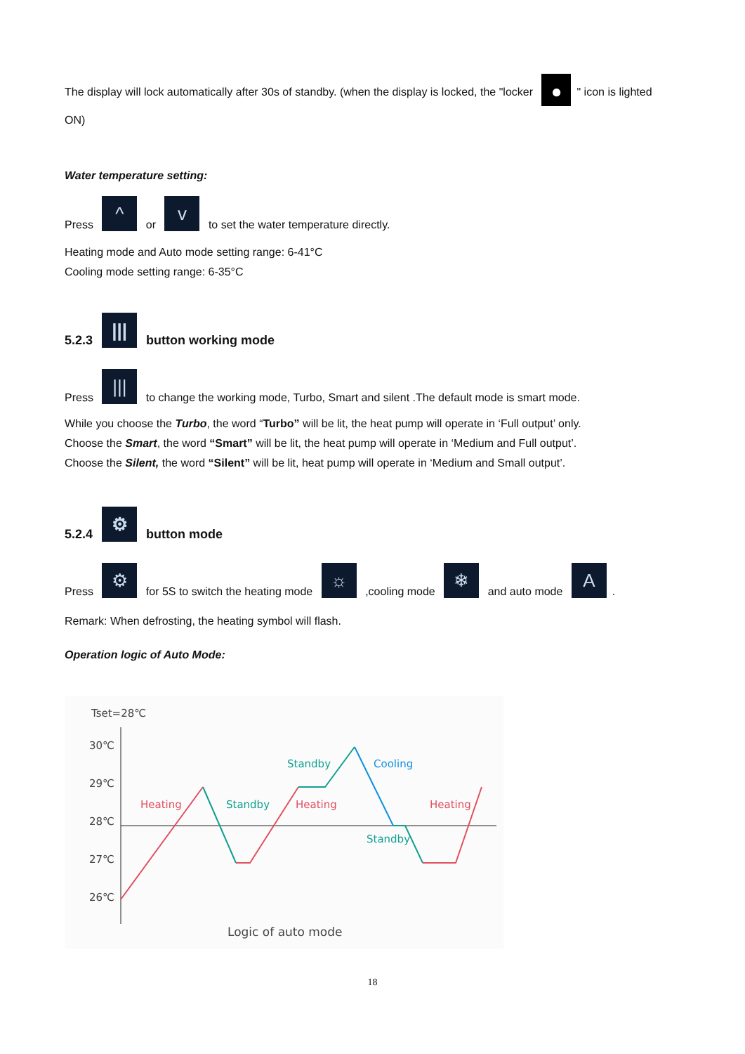The display will lock automatically after 30s of standby. (when the display is locked, the "locker ● " icon is lighted ON)
Water temperature setting:
Press ^ or v to set the water temperature directly.
Heating mode and Auto mode setting range: 6-41°C
Cooling mode setting range: 6-35°C
5.2.3 ||| button working mode
Press ||| to change the working mode, Turbo, Smart and silent .The default mode is smart mode.
While you choose the Turbo, the word “Turbo” will be lit, the heat pump will operate in ‘Full output’ only.
Choose the Smart, the word “Smart” will be lit, the heat pump will operate in ‘Medium and Full output’.
Choose the Silent, the word “Silent” will be lit, heat pump will operate in ‘Medium and Small output’.
5.2.4 ⚙ button mode
Press ⚙ for 5S to switch the heating mode ☼ ,cooling mode ❄ and auto mode A.
Remark: When defrosting, the heating symbol will flash.
Operation logic of Auto Mode:
Tset=28℃
30℃
29℃
28℃
27℃
26℃
Heating
Standby
Heating
Standby
Cooling
Standby
Heating
Logic of auto mode
18